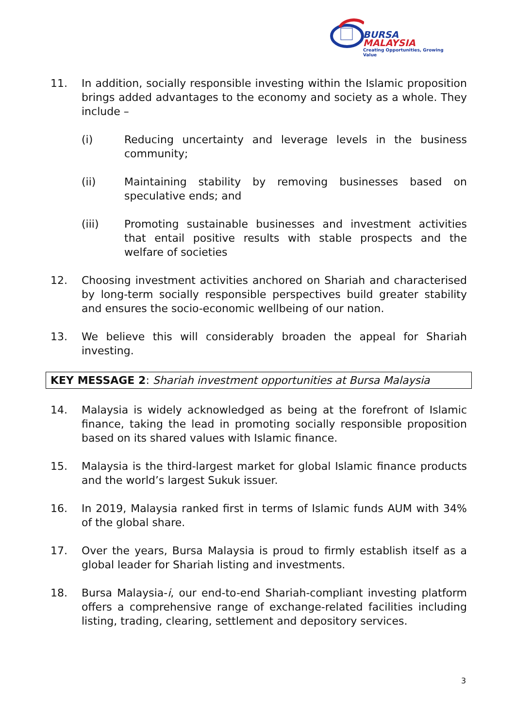BURSA
MALAYSIA
Creating Opportunities, Growing Value
11. In addition, socially responsible investing within the Islamic proposition brings added advantages to the economy and society as a whole. They include –
(i) Reducing uncertainty and leverage levels in the business community;
(ii) Maintaining stability by removing businesses based on speculative ends; and
(iii) Promoting sustainable businesses and investment activities that entail positive results with stable prospects and the welfare of societies
12. Choosing investment activities anchored on Shariah and characterised by long-term socially responsible perspectives build greater stability and ensures the socio-economic wellbeing of our nation.
13. We believe this will considerably broaden the appeal for Shariah investing.
KEY MESSAGE 2: Shariah investment opportunities at Bursa Malaysia
14. Malaysia is widely acknowledged as being at the forefront of Islamic finance, taking the lead in promoting socially responsible proposition based on its shared values with Islamic finance.
15. Malaysia is the third-largest market for global Islamic finance products and the world’s largest Sukuk issuer.
16. In 2019, Malaysia ranked first in terms of Islamic funds AUM with 34% of the global share.
17. Over the years, Bursa Malaysia is proud to firmly establish itself as a global leader for Shariah listing and investments.
18. Bursa Malaysia-i, our end-to-end Shariah-compliant investing platform offers a comprehensive range of exchange-related facilities including listing, trading, clearing, settlement and depository services.
3